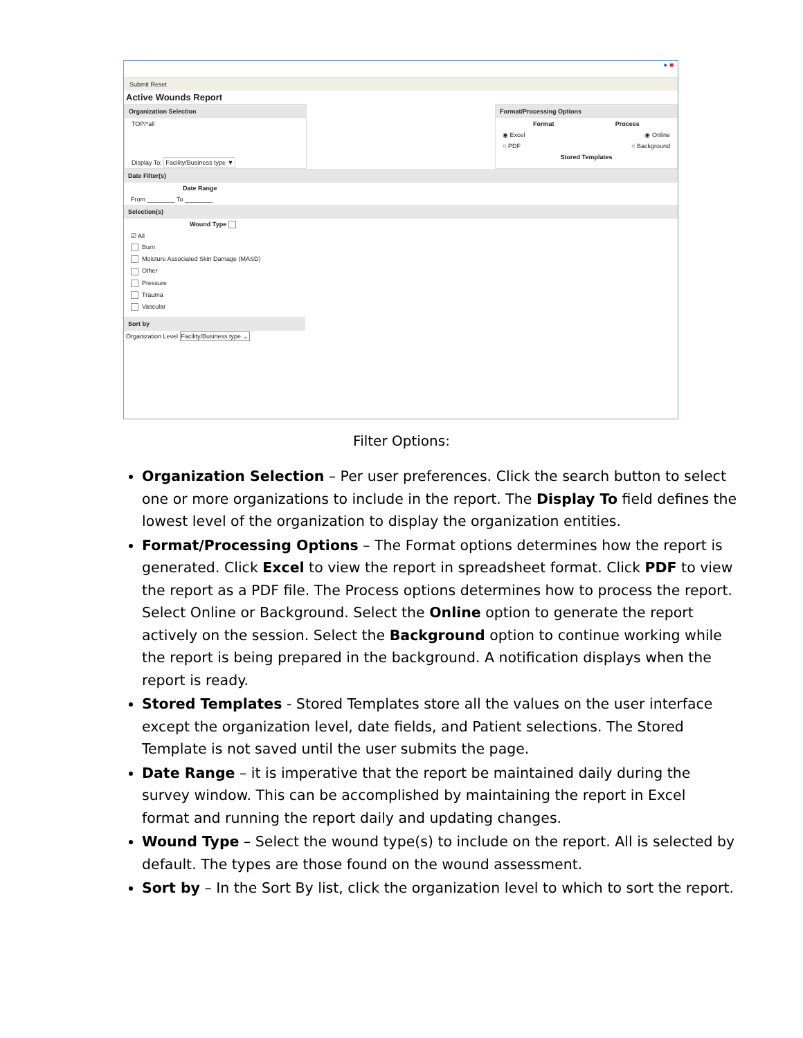● ■
Submit Reset
Active Wounds Report
Organization Selection
TOP/*all
Display To: Facility/Business type ▼
Format/Processing Options
Format Process
◉ Excel ◉ Online
○ PDF ○ Background
Stored Templates
Date Filter(s)
Date Range
From ________ To ________
Selection(s)
Wound Type
☑ All
Burn
Moisture Associated Skin Damage (MASD)
Other
Pressure
Trauma
Vascular
Sort by
Organization Level Facility/Business type ⌄
Filter Options:
Organization Selection – Per user preferences. Click the search button to select one or more organizations to include in the report. The Display To field defines the lowest level of the organization to display the organization entities.
Format/Processing Options – The Format options determines how the report is generated. Click Excel to view the report in spreadsheet format. Click PDF to view the report as a PDF file. The Process options determines how to process the report. Select Online or Background. Select the Online option to generate the report actively on the session. Select the Background option to continue working while the report is being prepared in the background. A notification displays when the report is ready.
Stored Templates - Stored Templates store all the values on the user interface except the organization level, date fields, and Patient selections. The Stored Template is not saved until the user submits the page.
Date Range – it is imperative that the report be maintained daily during the survey window. This can be accomplished by maintaining the report in Excel format and running the report daily and updating changes.
Wound Type – Select the wound type(s) to include on the report. All is selected by default. The types are those found on the wound assessment.
Sort by – In the Sort By list, click the organization level to which to sort the report.